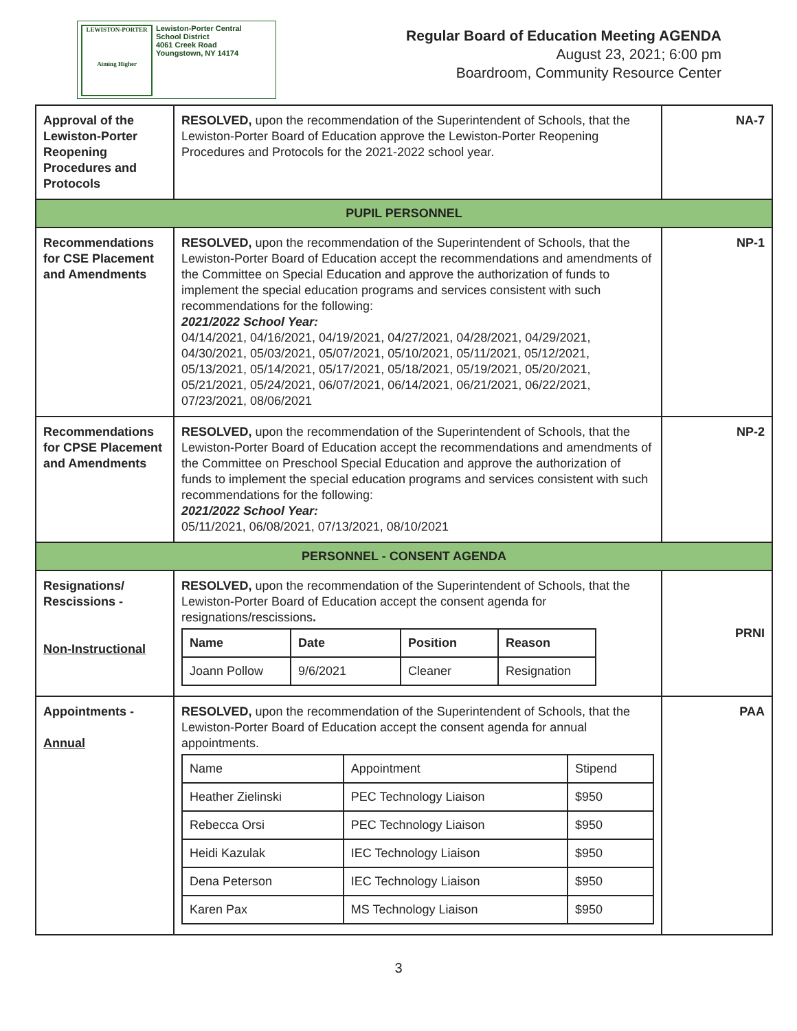LEWISTON-PORTER
Aiming Higher
Lewiston-Porter Central
School District
4061 Creek Road
Youngstown, NY 14174
Regular Board of Education Meeting AGENDA
August 23, 2021; 6:00 pm
Boardroom, Community Resource Center
| Approval of the Lewiston-Porter Reopening Procedures and Protocols | RESOLVED, upon the recommendation of the Superintendent of Schools, that the Lewiston-Porter Board of Education approve the Lewiston-Porter Reopening Procedures and Protocols for the 2021-2022 school year. | NA-7 |
| PUPIL PERSONNEL | | |
| Recommendations for CSE Placement and Amendments | RESOLVED, upon the recommendation of the Superintendent of Schools, that the Lewiston-Porter Board of Education accept the recommendations and amendments of the Committee on Special Education and approve the authorization of funds to implement the special education programs and services consistent with such recommendations for the following: 2021/2022 School Year: 04/14/2021, 04/16/2021, 04/19/2021, 04/27/2021, 04/28/2021, 04/29/2021, 04/30/2021, 05/03/2021, 05/07/2021, 05/10/2021, 05/11/2021, 05/12/2021, 05/13/2021, 05/14/2021, 05/17/2021, 05/18/2021, 05/19/2021, 05/20/2021, 05/21/2021, 05/24/2021, 06/07/2021, 06/14/2021, 06/21/2021, 06/22/2021, 07/23/2021, 08/06/2021 | NP-1 |
| Recommendations for CPSE Placement and Amendments | RESOLVED, upon the recommendation of the Superintendent of Schools, that the Lewiston-Porter Board of Education accept the recommendations and amendments of the Committee on Preschool Special Education and approve the authorization of funds to implement the special education programs and services consistent with such recommendations for the following: 2021/2022 School Year: 05/11/2021, 06/08/2021, 07/13/2021, 08/10/2021 | NP-2 |
| PERSONNEL - CONSENT AGENDA | | |
| Resignations/ Rescissions - Non-Instructional | RESOLVED, upon the recommendation of the Superintendent of Schools, that the Lewiston-Porter Board of Education accept the consent agenda for resignations/rescissions . / Name / Date / Position / Reason / / --- / --- / --- / --- / / Joann Pollow / 9/6/2021 / Cleaner / Resignation / | PRNI |
| Appointments - Annual | RESOLVED, upon the recommendation of the Superintendent of Schools, that the Lewiston-Porter Board of Education accept the consent agenda for annual appointments. / Name / Appointment / Stipend / / --- / --- / --- / / Heather Zielinski / PEC Technology Liaison / $950 / / Rebecca Orsi / PEC Technology Liaison / $950 / / Heidi Kazulak / IEC Technology Liaison / $950 / / Dena Peterson / IEC Technology Liaison / $950 / / Karen Pax / MS Technology Liaison / $950 / | PAA |
3